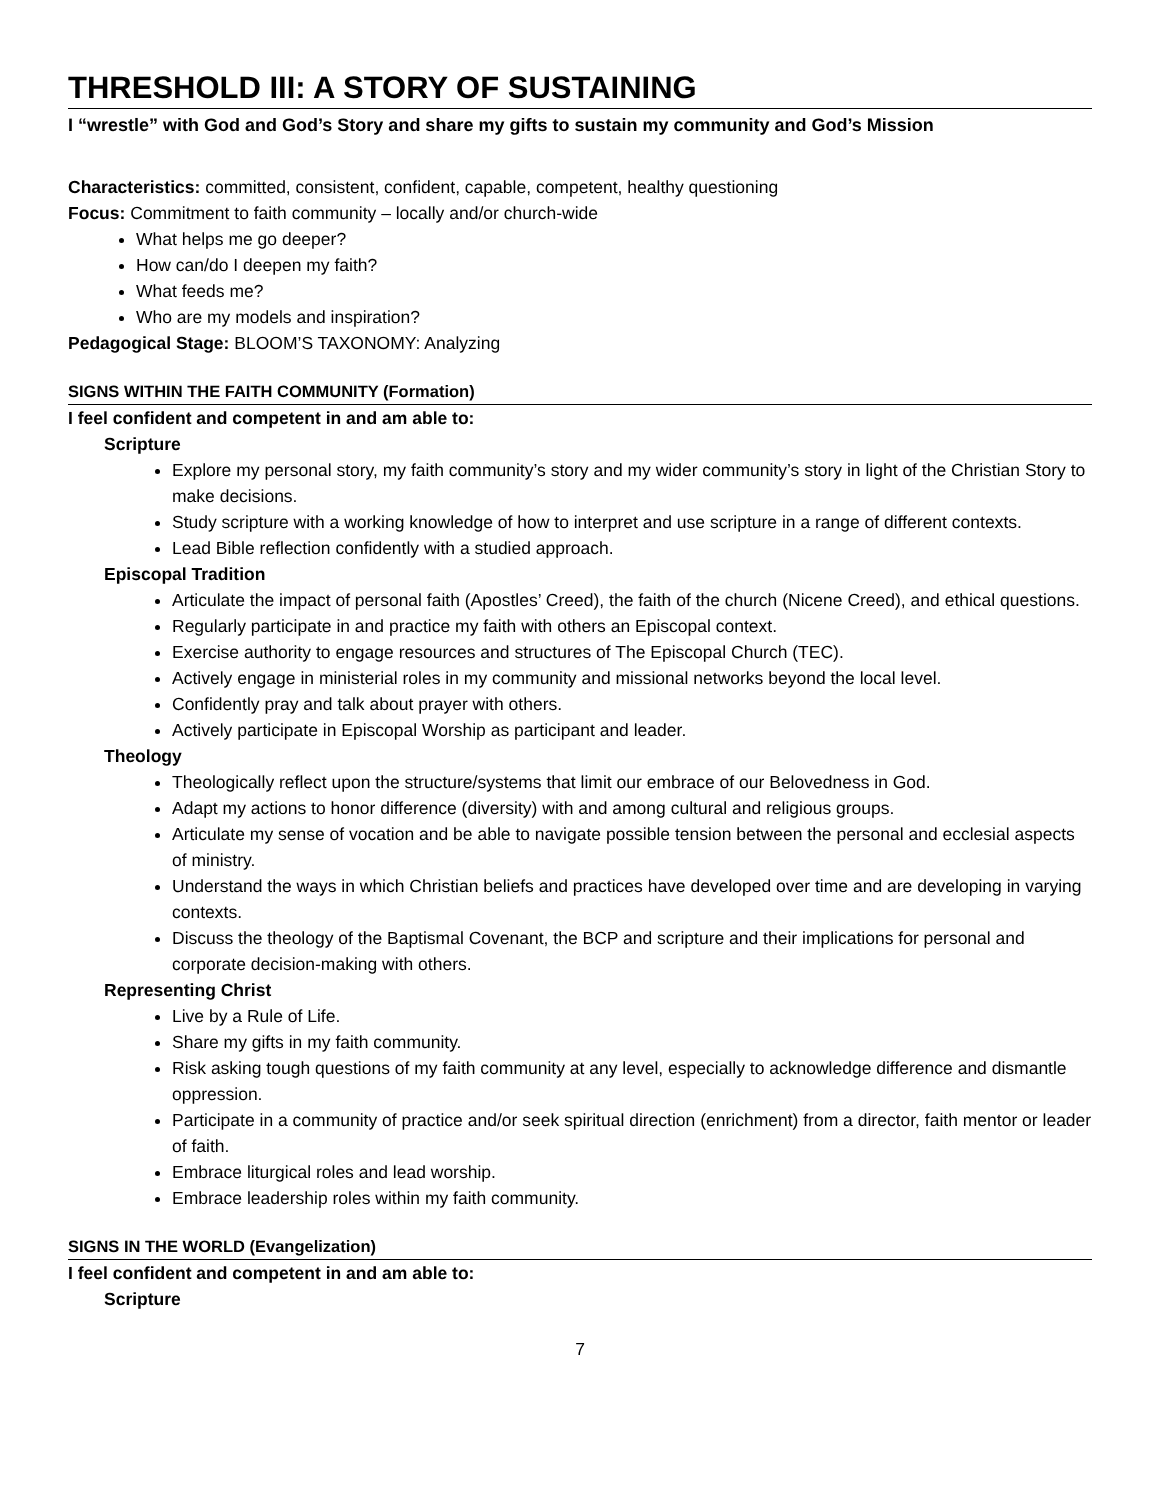THRESHOLD III: A STORY OF SUSTAINING
I “wrestle” with God and God’s Story and share my gifts to sustain my community and God’s Mission
Characteristics: committed, consistent, confident, capable, competent, healthy questioning
Focus: Commitment to faith community – locally and/or church-wide
What helps me go deeper?
How can/do I deepen my faith?
What feeds me?
Who are my models and inspiration?
Pedagogical Stage: BLOOM’S TAXONOMY: Analyzing
SIGNS WITHIN THE FAITH COMMUNITY (Formation)
I feel confident and competent in and am able to:
Scripture
Explore my personal story, my faith community’s story and my wider community’s story in light of the Christian Story to make decisions.
Study scripture with a working knowledge of how to interpret and use scripture in a range of different contexts.
Lead Bible reflection confidently with a studied approach.
Episcopal Tradition
Articulate the impact of personal faith (Apostles’ Creed), the faith of the church (Nicene Creed), and ethical questions.
Regularly participate in and practice my faith with others an Episcopal context.
Exercise authority to engage resources and structures of The Episcopal Church (TEC).
Actively engage in ministerial roles in my community and missional networks beyond the local level.
Confidently pray and talk about prayer with others.
Actively participate in Episcopal Worship as participant and leader.
Theology
Theologically reflect upon the structure/systems that limit our embrace of our Belovedness in God.
Adapt my actions to honor difference (diversity) with and among cultural and religious groups.
Articulate my sense of vocation and be able to navigate possible tension between the personal and ecclesial aspects of ministry.
Understand the ways in which Christian beliefs and practices have developed over time and are developing in varying contexts.
Discuss the theology of the Baptismal Covenant, the BCP and scripture and their implications for personal and corporate decision-making with others.
Representing Christ
Live by a Rule of Life.
Share my gifts in my faith community.
Risk asking tough questions of my faith community at any level, especially to acknowledge difference and dismantle oppression.
Participate in a community of practice and/or seek spiritual direction (enrichment) from a director, faith mentor or leader of faith.
Embrace liturgical roles and lead worship.
Embrace leadership roles within my faith community.
SIGNS IN THE WORLD (Evangelization)
I feel confident and competent in and am able to:
Scripture
7